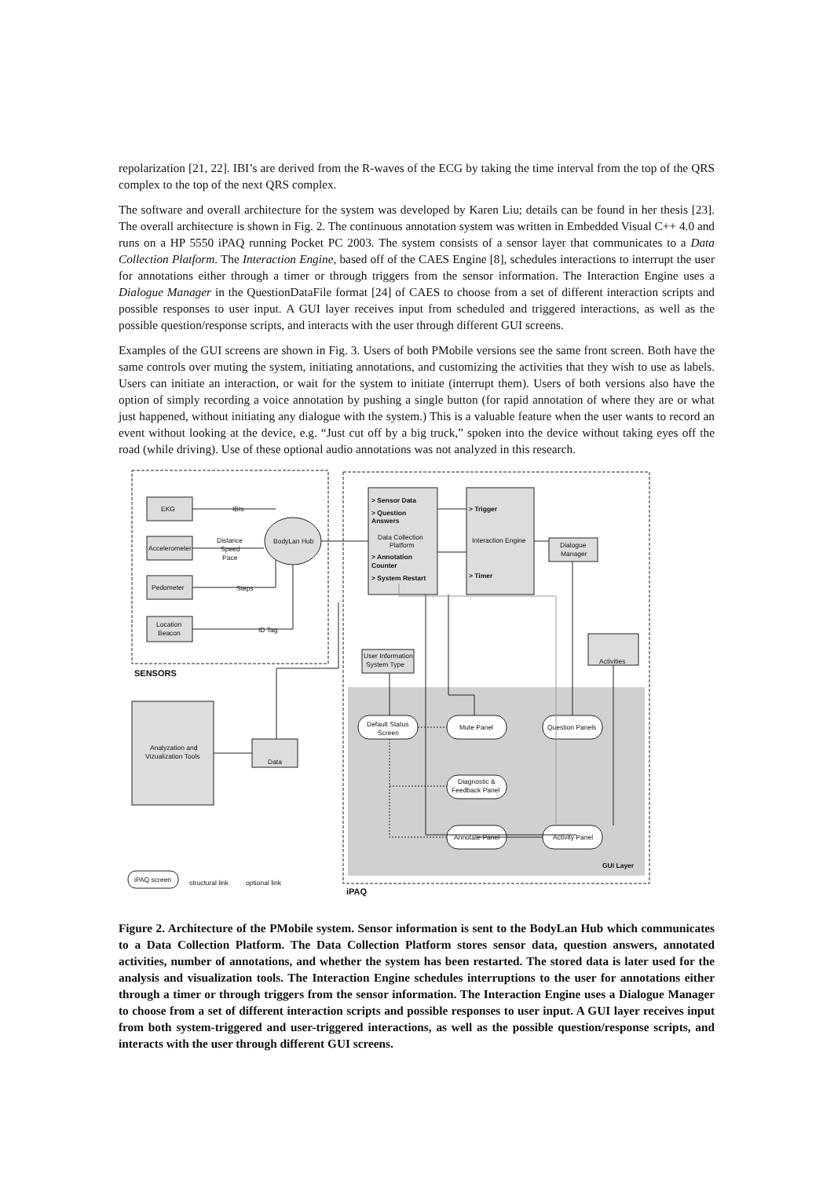repolarization [21, 22]. IBI’s are derived from the R-waves of the ECG by taking the time interval from the top of the QRS complex to the top of the next QRS complex.
The software and overall architecture for the system was developed by Karen Liu; details can be found in her thesis [23]. The overall architecture is shown in Fig. 2. The continuous annotation system was written in Embedded Visual C++ 4.0 and runs on a HP 5550 iPAQ running Pocket PC 2003. The system consists of a sensor layer that communicates to a Data Collection Platform. The Interaction Engine, based off of the CAES Engine [8], schedules interactions to interrupt the user for annotations either through a timer or through triggers from the sensor information. The Interaction Engine uses a Dialogue Manager in the QuestionDataFile format [24] of CAES to choose from a set of different interaction scripts and possible responses to user input. A GUI layer receives input from scheduled and triggered interactions, as well as the possible question/response scripts, and interacts with the user through different GUI screens.
Examples of the GUI screens are shown in Fig. 3. Users of both PMobile versions see the same front screen. Both have the same controls over muting the system, initiating annotations, and customizing the activities that they wish to use as labels. Users can initiate an interaction, or wait for the system to initiate (interrupt them). Users of both versions also have the option of simply recording a voice annotation by pushing a single button (for rapid annotation of where they are or what just happened, without initiating any dialogue with the system.) This is a valuable feature when the user wants to record an event without looking at the device, e.g. “Just cut off by a big truck,” spoken into the device without taking eyes off the road (while driving). Use of these optional audio annotations was not analyzed in this research.
EKG
Accelerometer
Pedometer
Location
Beacon
IBIs
Distance
Speed
Pace
Steps
ID Tag
BodyLan Hub
> Sensor Data
> Question
Answers
Data Collection
Platform
> Annotation
Counter
> System Restart
> Trigger
Interaction Engine
> Timer
Dialogue
Manager
User Information
System Type
Activities
SENSORS
Analyzation and
Vizualization Tools
Data
Default Status
Screen
Mute Panel
Question Panels
Diagnostic &
Feedback Panel
Annotate Panel
Activity Panel
GUI Layer
iPAQ
iPAQ screen
structural link
optional link
Figure 2. Architecture of the PMobile system. Sensor information is sent to the BodyLan Hub which communicates to a Data Collection Platform. The Data Collection Platform stores sensor data, question answers, annotated activities, number of annotations, and whether the system has been restarted. The stored data is later used for the analysis and visualization tools. The Interaction Engine schedules interruptions to the user for annotations either through a timer or through triggers from the sensor information. The Interaction Engine uses a Dialogue Manager to choose from a set of different interaction scripts and possible responses to user input. A GUI layer receives input from both system-triggered and user-triggered interactions, as well as the possible question/response scripts, and interacts with the user through different GUI screens.